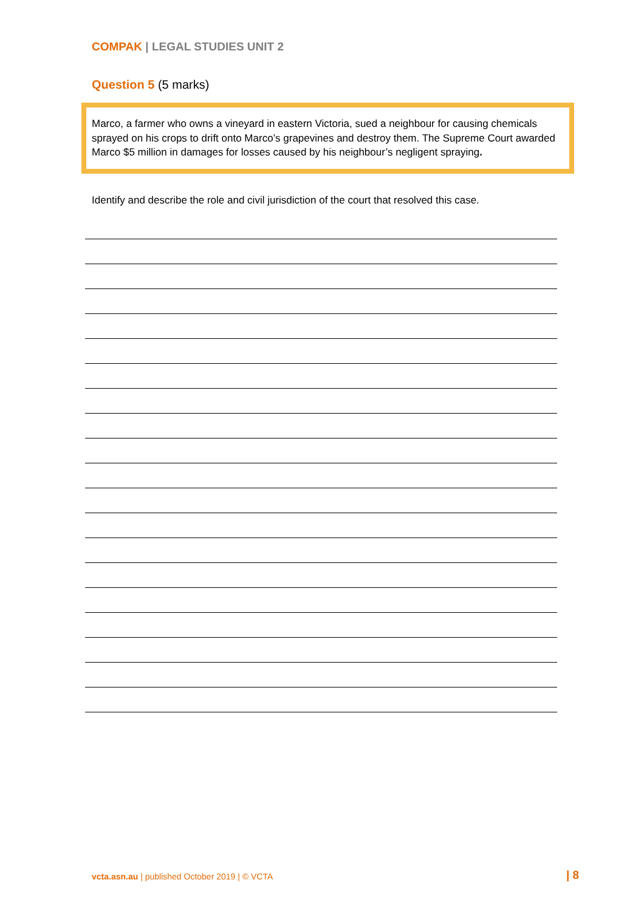COMPAK | LEGAL STUDIES UNIT 2
Question 5 (5 marks)
Marco, a farmer who owns a vineyard in eastern Victoria, sued a neighbour for causing chemicals sprayed on his crops to drift onto Marco’s grapevines and destroy them. The Supreme Court awarded Marco $5 million in damages for losses caused by his neighbour’s negligent spraying.
Identify and describe the role and civil jurisdiction of the court that resolved this case.
vcta.asn.au | published October 2019 | © VCTA
| 8